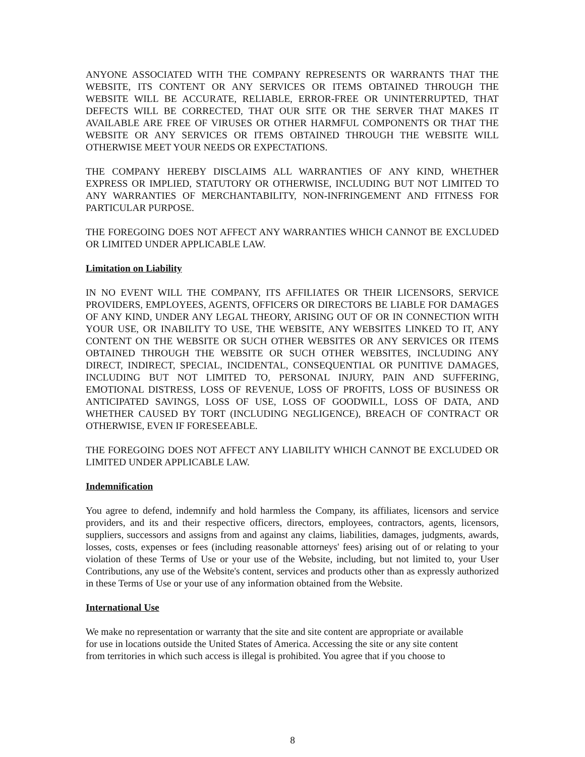ANYONE ASSOCIATED WITH THE COMPANY REPRESENTS OR WARRANTS THAT THE WEBSITE, ITS CONTENT OR ANY SERVICES OR ITEMS OBTAINED THROUGH THE WEBSITE WILL BE ACCURATE, RELIABLE, ERROR-FREE OR UNINTERRUPTED, THAT DEFECTS WILL BE CORRECTED, THAT OUR SITE OR THE SERVER THAT MAKES IT AVAILABLE ARE FREE OF VIRUSES OR OTHER HARMFUL COMPONENTS OR THAT THE WEBSITE OR ANY SERVICES OR ITEMS OBTAINED THROUGH THE WEBSITE WILL OTHERWISE MEET YOUR NEEDS OR EXPECTATIONS.
THE COMPANY HEREBY DISCLAIMS ALL WARRANTIES OF ANY KIND, WHETHER EXPRESS OR IMPLIED, STATUTORY OR OTHERWISE, INCLUDING BUT NOT LIMITED TO ANY WARRANTIES OF MERCHANTABILITY, NON-INFRINGEMENT AND FITNESS FOR PARTICULAR PURPOSE.
THE FOREGOING DOES NOT AFFECT ANY WARRANTIES WHICH CANNOT BE EXCLUDED OR LIMITED UNDER APPLICABLE LAW.
Limitation on Liability
IN NO EVENT WILL THE COMPANY, ITS AFFILIATES OR THEIR LICENSORS, SERVICE PROVIDERS, EMPLOYEES, AGENTS, OFFICERS OR DIRECTORS BE LIABLE FOR DAMAGES OF ANY KIND, UNDER ANY LEGAL THEORY, ARISING OUT OF OR IN CONNECTION WITH YOUR USE, OR INABILITY TO USE, THE WEBSITE, ANY WEBSITES LINKED TO IT, ANY CONTENT ON THE WEBSITE OR SUCH OTHER WEBSITES OR ANY SERVICES OR ITEMS OBTAINED THROUGH THE WEBSITE OR SUCH OTHER WEBSITES, INCLUDING ANY DIRECT, INDIRECT, SPECIAL, INCIDENTAL, CONSEQUENTIAL OR PUNITIVE DAMAGES, INCLUDING BUT NOT LIMITED TO, PERSONAL INJURY, PAIN AND SUFFERING, EMOTIONAL DISTRESS, LOSS OF REVENUE, LOSS OF PROFITS, LOSS OF BUSINESS OR ANTICIPATED SAVINGS, LOSS OF USE, LOSS OF GOODWILL, LOSS OF DATA, AND WHETHER CAUSED BY TORT (INCLUDING NEGLIGENCE), BREACH OF CONTRACT OR OTHERWISE, EVEN IF FORESEEABLE.
THE FOREGOING DOES NOT AFFECT ANY LIABILITY WHICH CANNOT BE EXCLUDED OR LIMITED UNDER APPLICABLE LAW.
Indemnification
You agree to defend, indemnify and hold harmless the Company, its affiliates, licensors and service providers, and its and their respective officers, directors, employees, contractors, agents, licensors, suppliers, successors and assigns from and against any claims, liabilities, damages, judgments, awards, losses, costs, expenses or fees (including reasonable attorneys' fees) arising out of or relating to your violation of these Terms of Use or your use of the Website, including, but not limited to, your User Contributions, any use of the Website's content, services and products other than as expressly authorized in these Terms of Use or your use of any information obtained from the Website.
International Use
We make no representation or warranty that the site and site content are appropriate or available
for use in locations outside the United States of America. Accessing the site or any site content
from territories in which such access is illegal is prohibited. You agree that if you choose to
8